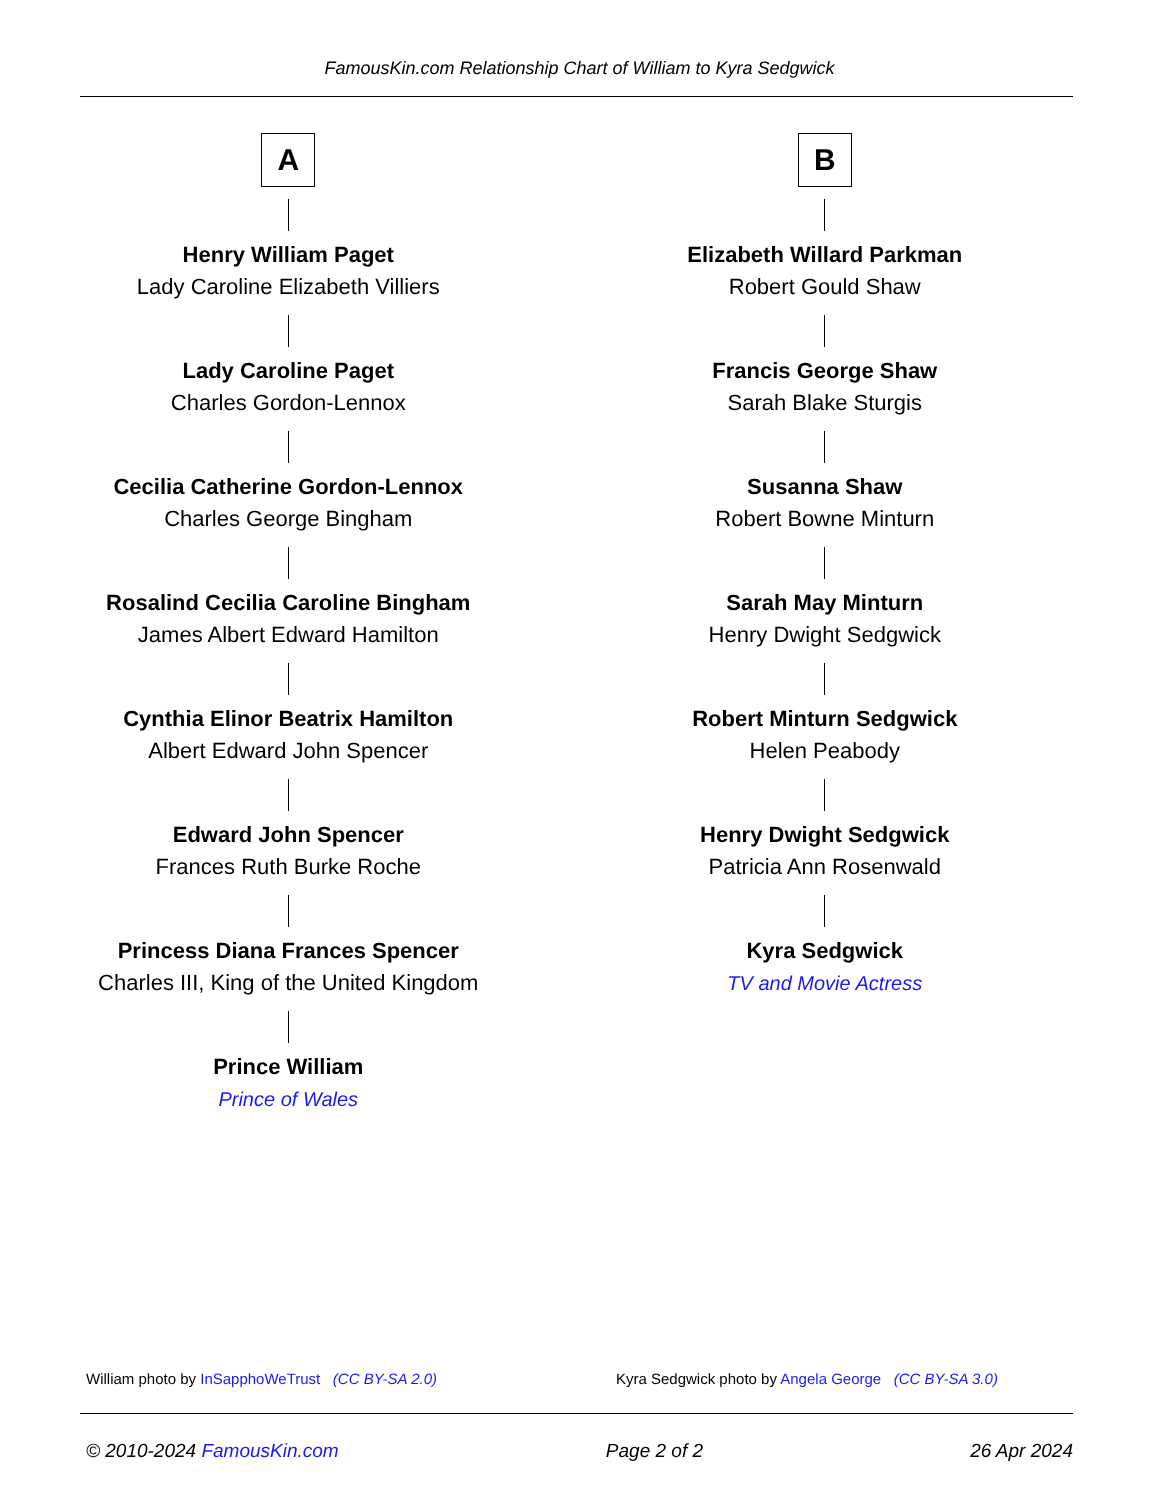FamousKin.com Relationship Chart of William to Kyra Sedgwick
A
Henry William Paget
Lady Caroline Elizabeth Villiers
Lady Caroline Paget
Charles Gordon-Lennox
Cecilia Catherine Gordon-Lennox
Charles George Bingham
Rosalind Cecilia Caroline Bingham
James Albert Edward Hamilton
Cynthia Elinor Beatrix Hamilton
Albert Edward John Spencer
Edward John Spencer
Frances Ruth Burke Roche
Princess Diana Frances Spencer
Charles III, King of the United Kingdom
Prince William
Prince of Wales
B
Elizabeth Willard Parkman
Robert Gould Shaw
Francis George Shaw
Sarah Blake Sturgis
Susanna Shaw
Robert Bowne Minturn
Sarah May Minturn
Henry Dwight Sedgwick
Robert Minturn Sedgwick
Helen Peabody
Henry Dwight Sedgwick
Patricia Ann Rosenwald
Kyra Sedgwick
TV and Movie Actress
William photo by InSapphoWeTrust (CC BY-SA 2.0)
Kyra Sedgwick photo by Angela George (CC BY-SA 3.0)
© 2010-2024 FamousKin.com Page 2 of 2 26 Apr 2024